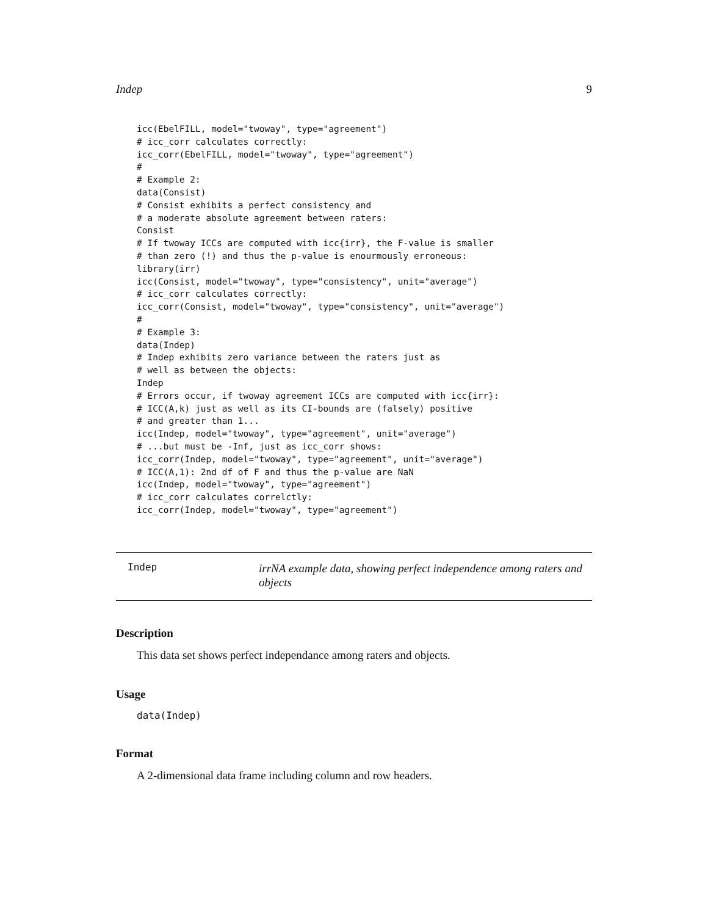Indep 9
icc(EbelFILL, model="twoway", type="agreement")
# icc_corr calculates correctly:
icc_corr(EbelFILL, model="twoway", type="agreement")
#
# Example 2:
data(Consist)
# Consist exhibits a perfect consistency and
# a moderate absolute agreement between raters:
Consist
# If twoway ICCs are computed with icc{irr}, the F-value is smaller
# than zero (!) and thus the p-value is enourmously erroneous:
library(irr)
icc(Consist, model="twoway", type="consistency", unit="average")
# icc_corr calculates correctly:
icc_corr(Consist, model="twoway", type="consistency", unit="average")
#
# Example 3:
data(Indep)
# Indep exhibits zero variance between the raters just as
# well as between the objects:
Indep
# Errors occur, if twoway agreement ICCs are computed with icc{irr}:
# ICC(A,k) just as well as its CI-bounds are (falsely) positive
# and greater than 1...
icc(Indep, model="twoway", type="agreement", unit="average")
# ...but must be -Inf, just as icc_corr shows:
icc_corr(Indep, model="twoway", type="agreement", unit="average")
# ICC(A,1): 2nd df of F and thus the p-value are NaN
icc(Indep, model="twoway", type="agreement")
# icc_corr calculates correlctly:
icc_corr(Indep, model="twoway", type="agreement")
Indep
irrNA example data, showing perfect independence among raters and objects
Description
This data set shows perfect independance among raters and objects.
Usage
data(Indep)
Format
A 2-dimensional data frame including column and row headers.